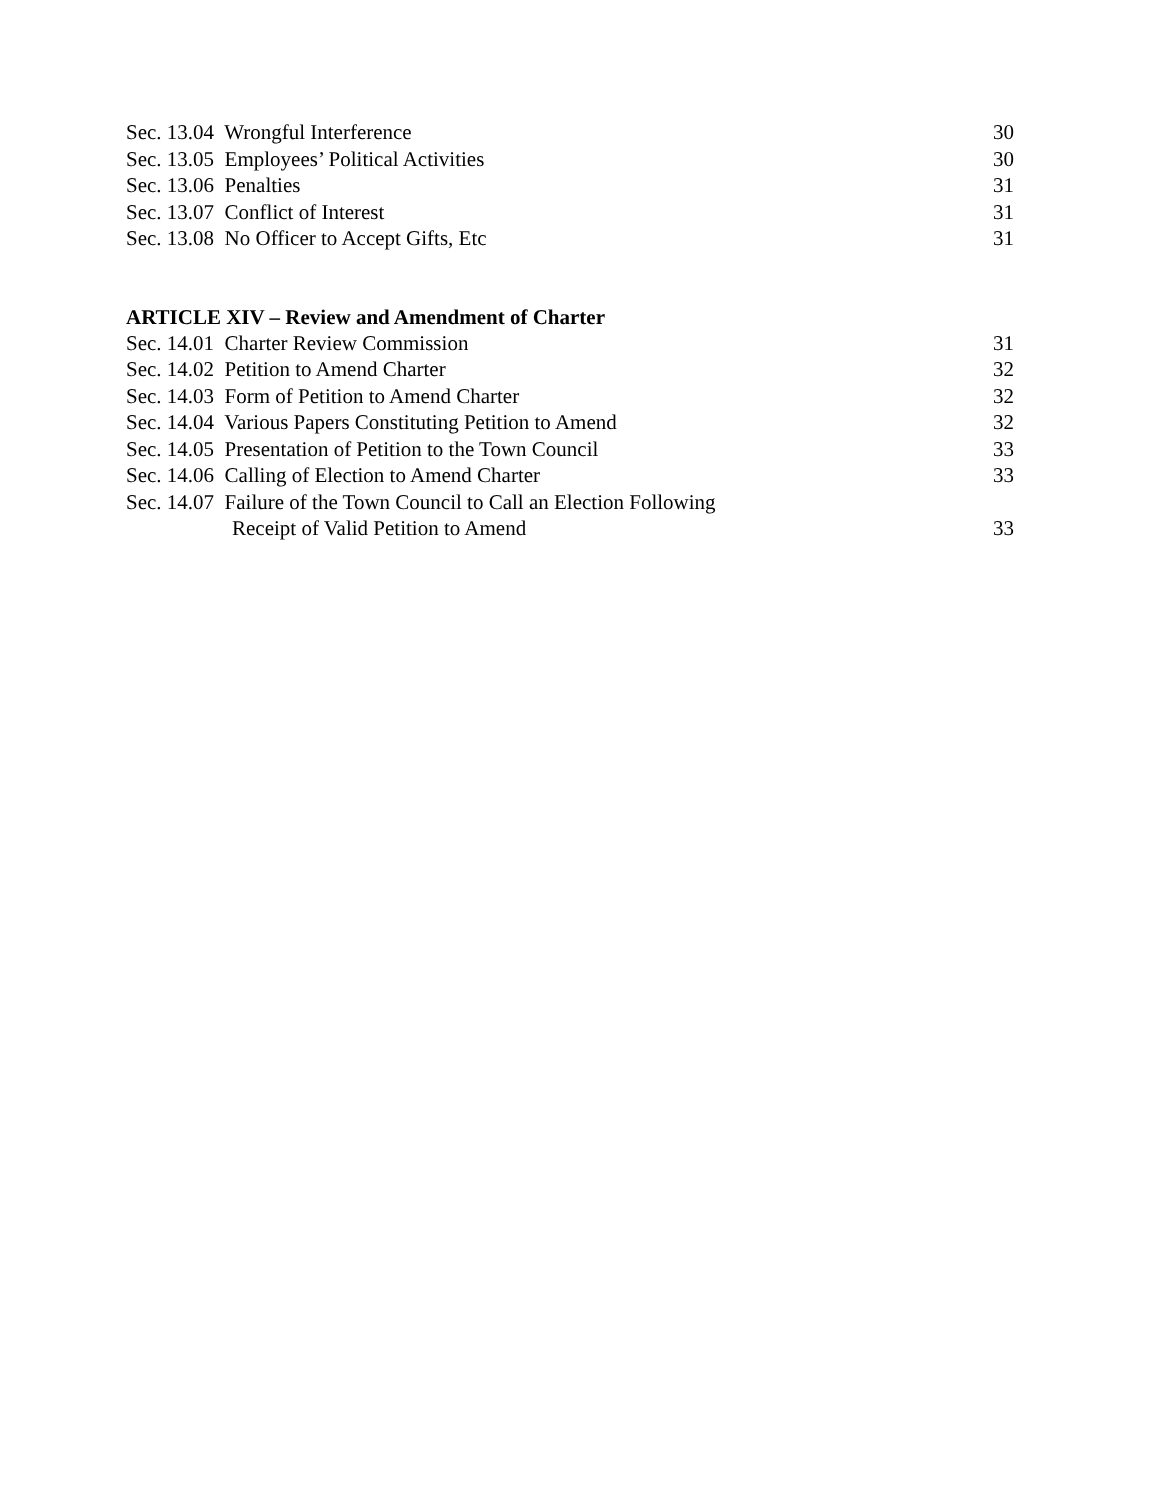Sec. 13.04 Wrongful Interference 30
Sec. 13.05 Employees’ Political Activities 30
Sec. 13.06 Penalties 31
Sec. 13.07 Conflict of Interest 31
Sec. 13.08 No Officer to Accept Gifts, Etc 31
ARTICLE XIV – Review and Amendment of Charter
Sec. 14.01 Charter Review Commission 31
Sec. 14.02 Petition to Amend Charter 32
Sec. 14.03 Form of Petition to Amend Charter 32
Sec. 14.04 Various Papers Constituting Petition to Amend 32
Sec. 14.05 Presentation of Petition to the Town Council 33
Sec. 14.06 Calling of Election to Amend Charter 33
Sec. 14.07 Failure of the Town Council to Call an Election Following
Receipt of Valid Petition to Amend 33